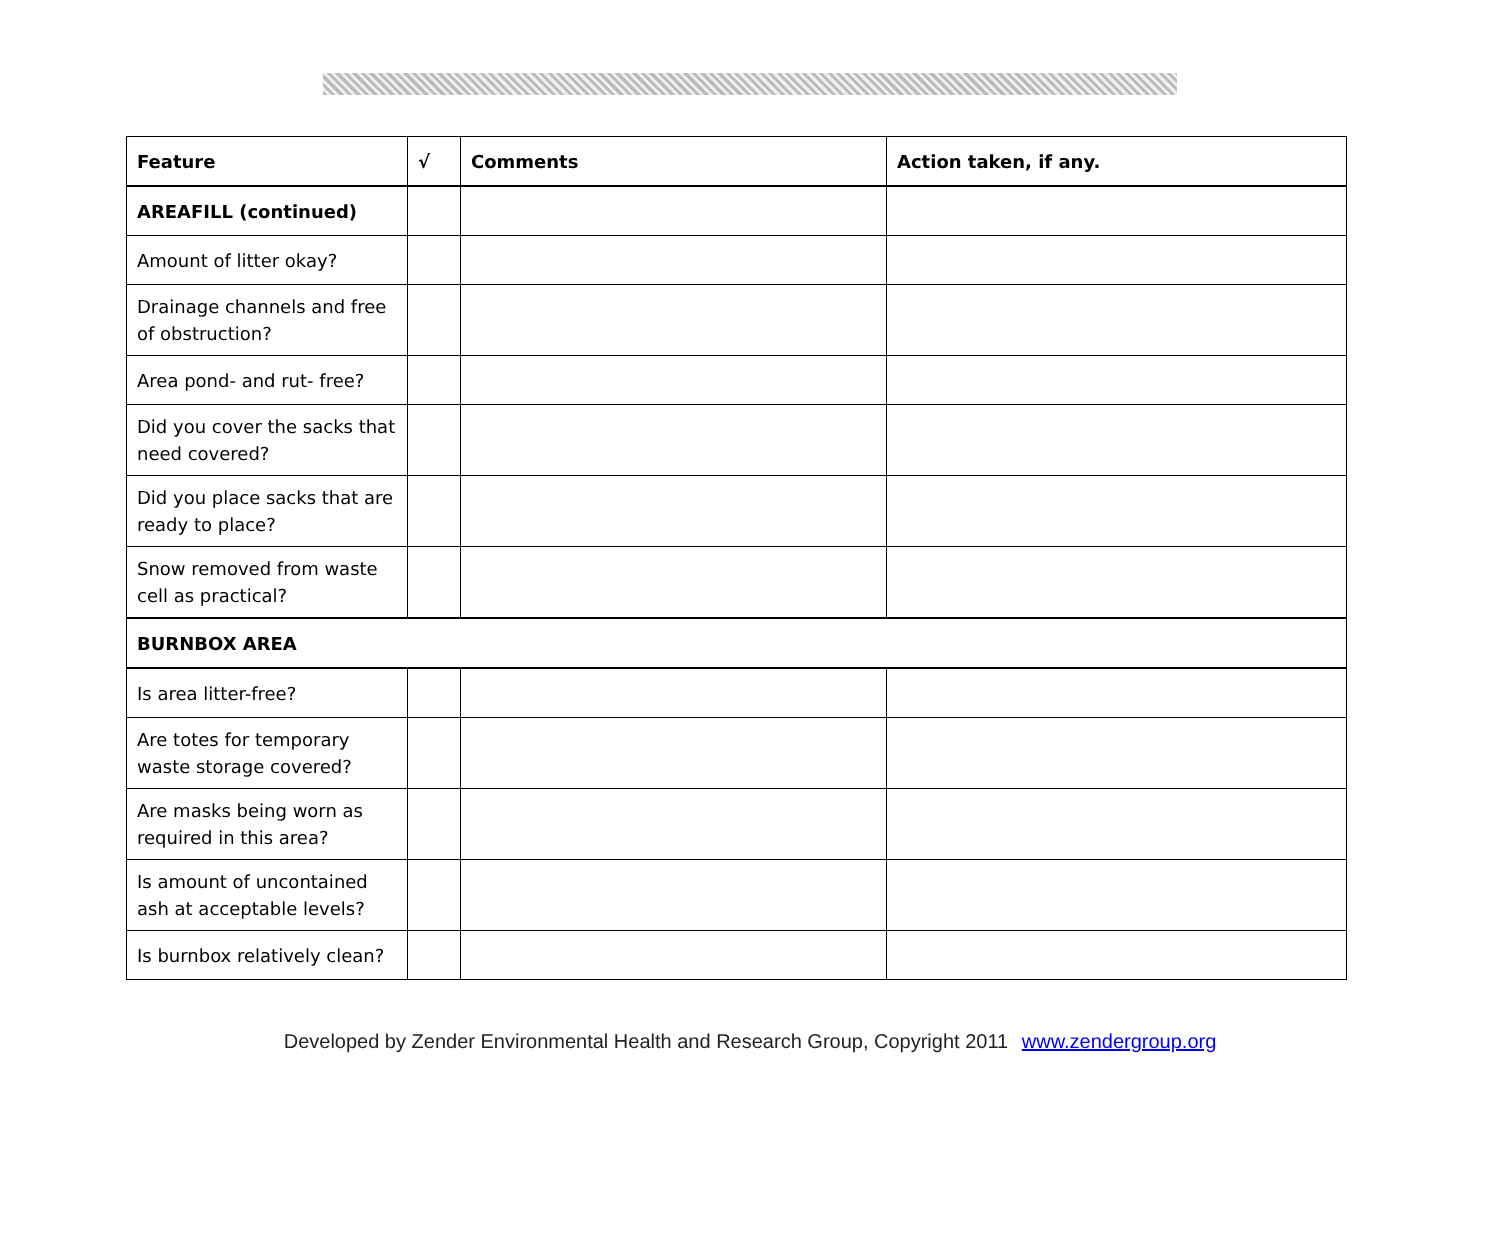| Feature | √ | Comments | Action taken, if any. |
| --- | --- | --- | --- |
| AREAFILL (continued) | | | |
| Amount of litter okay? | | | |
| Drainage channels and free of obstruction? | | | |
| Area pond- and rut- free? | | | |
| Did you cover the sacks that need covered? | | | |
| Did you place sacks that are ready to place? | | | |
| Snow removed from waste cell as practical? | | | |
| BURNBOX AREA | | | |
| Is area litter-free? | | | |
| Are totes for temporary waste storage covered? | | | |
| Are masks being worn as required in this area? | | | |
| Is amount of uncontained ash at acceptable levels? | | | |
| Is burnbox relatively clean? | | | |
Developed by Zender Environmental Health and Research Group, Copyright 2011 www.zendergroup.org